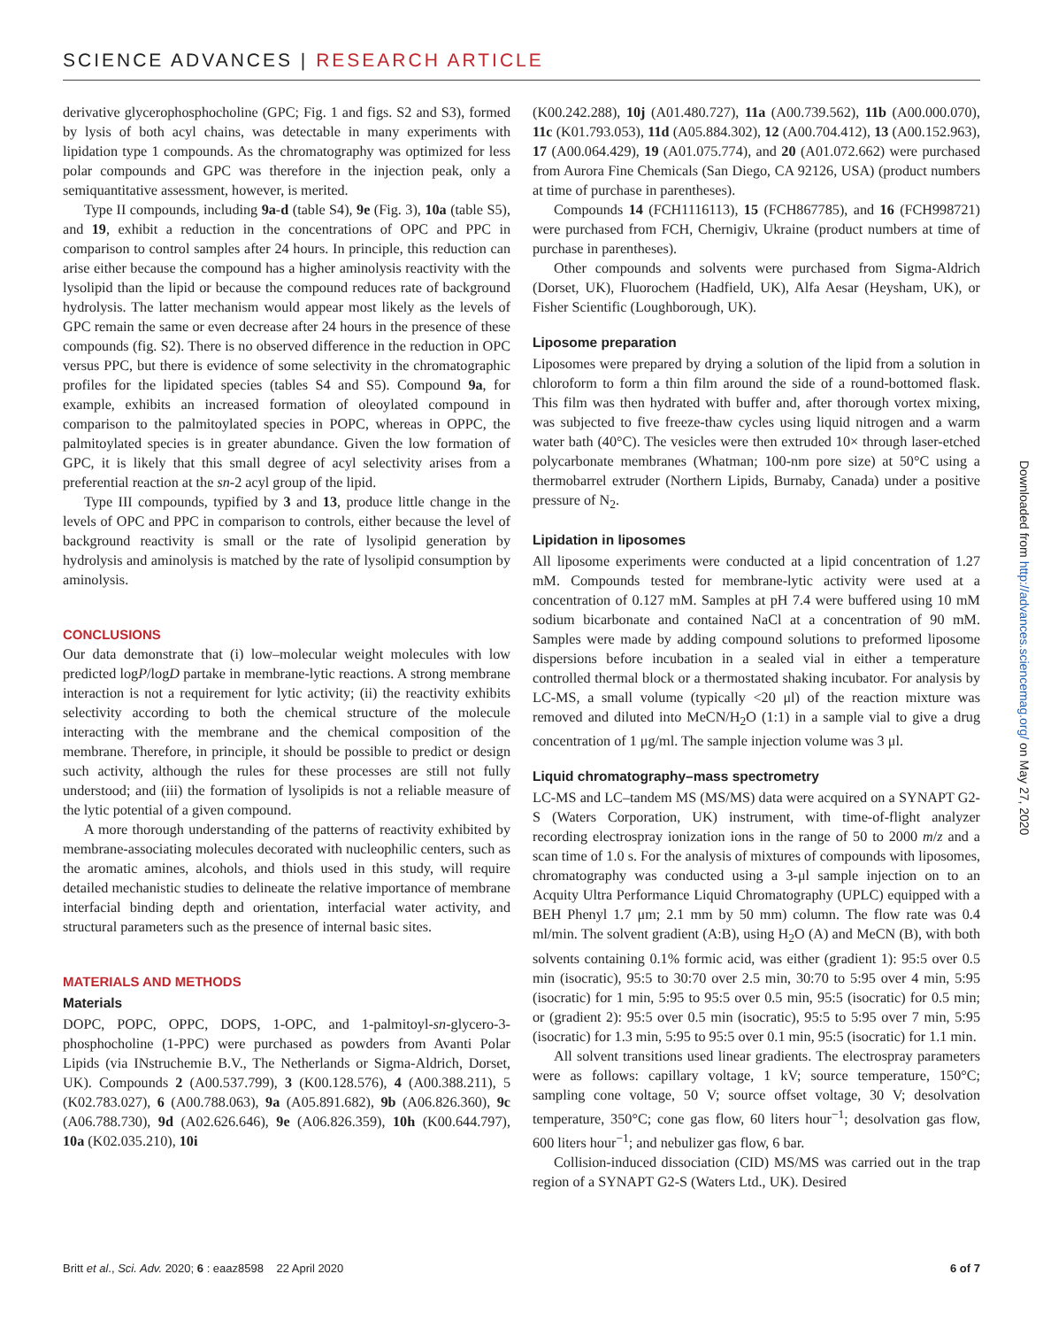SCIENCE ADVANCES | RESEARCH ARTICLE
derivative glycerophosphocholine (GPC; Fig. 1 and figs. S2 and S3), formed by lysis of both acyl chains, was detectable in many experiments with lipidation type 1 compounds. As the chromatography was optimized for less polar compounds and GPC was therefore in the injection peak, only a semiquantitative assessment, however, is merited.
Type II compounds, including 9a-d (table S4), 9e (Fig. 3), 10a (table S5), and 19, exhibit a reduction in the concentrations of OPC and PPC in comparison to control samples after 24 hours. In principle, this reduction can arise either because the compound has a higher aminolysis reactivity with the lysolipid than the lipid or because the compound reduces rate of background hydrolysis. The latter mechanism would appear most likely as the levels of GPC remain the same or even decrease after 24 hours in the presence of these compounds (fig. S2). There is no observed difference in the reduction in OPC versus PPC, but there is evidence of some selectivity in the chromatographic profiles for the lipidated species (tables S4 and S5). Compound 9a, for example, exhibits an increased formation of oleoylated compound in comparison to the palmitoylated species in POPC, whereas in OPPC, the palmitoylated species is in greater abundance. Given the low formation of GPC, it is likely that this small degree of acyl selectivity arises from a preferential reaction at the sn-2 acyl group of the lipid.
Type III compounds, typified by 3 and 13, produce little change in the levels of OPC and PPC in comparison to controls, either because the level of background reactivity is small or the rate of lysolipid generation by hydrolysis and aminolysis is matched by the rate of lysolipid consumption by aminolysis.
CONCLUSIONS
Our data demonstrate that (i) low–molecular weight molecules with low predicted logP/logD partake in membrane-lytic reactions. A strong membrane interaction is not a requirement for lytic activity; (ii) the reactivity exhibits selectivity according to both the chemical structure of the molecule interacting with the membrane and the chemical composition of the membrane. Therefore, in principle, it should be possible to predict or design such activity, although the rules for these processes are still not fully understood; and (iii) the formation of lysolipids is not a reliable measure of the lytic potential of a given compound.
A more thorough understanding of the patterns of reactivity exhibited by membrane-associating molecules decorated with nucleophilic centers, such as the aromatic amines, alcohols, and thiols used in this study, will require detailed mechanistic studies to delineate the relative importance of membrane interfacial binding depth and orientation, interfacial water activity, and structural parameters such as the presence of internal basic sites.
MATERIALS AND METHODS
Materials
DOPC, POPC, OPPC, DOPS, 1-OPC, and 1-palmitoyl-sn-glycero-3-phosphocholine (1-PPC) were purchased as powders from Avanti Polar Lipids (via INstruchemie B.V., The Netherlands or Sigma-Aldrich, Dorset, UK). Compounds 2 (A00.537.799), 3 (K00.128.576), 4 (A00.388.211), 5 (K02.783.027), 6 (A00.788.063), 9a (A05.891.682), 9b (A06.826.360), 9c (A06.788.730), 9d (A02.626.646), 9e (A06.826.359), 10h (K00.644.797), 10a (K02.035.210), 10i
(K00.242.288), 10j (A01.480.727), 11a (A00.739.562), 11b (A00.000.070), 11c (K01.793.053), 11d (A05.884.302), 12 (A00.704.412), 13 (A00.152.963), 17 (A00.064.429), 19 (A01.075.774), and 20 (A01.072.662) were purchased from Aurora Fine Chemicals (San Diego, CA 92126, USA) (product numbers at time of purchase in parentheses).
Compounds 14 (FCH1116113), 15 (FCH867785), and 16 (FCH998721) were purchased from FCH, Chernigiv, Ukraine (product numbers at time of purchase in parentheses).
Other compounds and solvents were purchased from Sigma-Aldrich (Dorset, UK), Fluorochem (Hadfield, UK), Alfa Aesar (Heysham, UK), or Fisher Scientific (Loughborough, UK).
Liposome preparation
Liposomes were prepared by drying a solution of the lipid from a solution in chloroform to form a thin film around the side of a round-bottomed flask. This film was then hydrated with buffer and, after thorough vortex mixing, was subjected to five freeze-thaw cycles using liquid nitrogen and a warm water bath (40°C). The vesicles were then extruded 10× through laser-etched polycarbonate membranes (Whatman; 100-nm pore size) at 50°C using a thermobarrel extruder (Northern Lipids, Burnaby, Canada) under a positive pressure of N<sub>2</sub>.
Lipidation in liposomes
All liposome experiments were conducted at a lipid concentration of 1.27 mM. Compounds tested for membrane-lytic activity were used at a concentration of 0.127 mM. Samples at pH 7.4 were buffered using 10 mM sodium bicarbonate and contained NaCl at a concentration of 90 mM. Samples were made by adding compound solutions to preformed liposome dispersions before incubation in a sealed vial in either a temperature controlled thermal block or a thermostated shaking incubator. For analysis by LC-MS, a small volume (typically <20 μl) of the reaction mixture was removed and diluted into MeCN/H<sub>2</sub>O (1:1) in a sample vial to give a drug concentration of 1 μg/ml. The sample injection volume was 3 μl.
Liquid chromatography–mass spectrometry
LC-MS and LC–tandem MS (MS/MS) data were acquired on a SYNAPT G2-S (Waters Corporation, UK) instrument, with time-of-flight analyzer recording electrospray ionization ions in the range of 50 to 2000 m/z and a scan time of 1.0 s. For the analysis of mixtures of compounds with liposomes, chromatography was conducted using a 3-μl sample injection on to an Acquity Ultra Performance Liquid Chromatography (UPLC) equipped with a BEH Phenyl 1.7 μm; 2.1 mm by 50 mm) column. The flow rate was 0.4 ml/min. The solvent gradient (A:B), using H<sub>2</sub>O (A) and MeCN (B), with both solvents containing 0.1% formic acid, was either (gradient 1): 95:5 over 0.5 min (isocratic), 95:5 to 30:70 over 2.5 min, 30:70 to 5:95 over 4 min, 5:95 (isocratic) for 1 min, 5:95 to 95:5 over 0.5 min, 95:5 (isocratic) for 0.5 min; or (gradient 2): 95:5 over 0.5 min (isocratic), 95:5 to 5:95 over 7 min, 5:95 (isocratic) for 1.3 min, 5:95 to 95:5 over 0.1 min, 95:5 (isocratic) for 1.1 min.
All solvent transitions used linear gradients. The electrospray parameters were as follows: capillary voltage, 1 kV; source temperature, 150°C; sampling cone voltage, 50 V; source offset voltage, 30 V; desolvation temperature, 350°C; cone gas flow, 60 liters hour<sup>−1</sup>; desolvation gas flow, 600 liters hour<sup>−1</sup>; and nebulizer gas flow, 6 bar.
Collision-induced dissociation (CID) MS/MS was carried out in the trap region of a SYNAPT G2-S (Waters Ltd., UK). Desired
Britt et al., Sci. Adv. 2020; 6 : eaaz8598 22 April 2020 6 of 7
Downloaded from http://advances.sciencemag.org/ on May 27, 2020